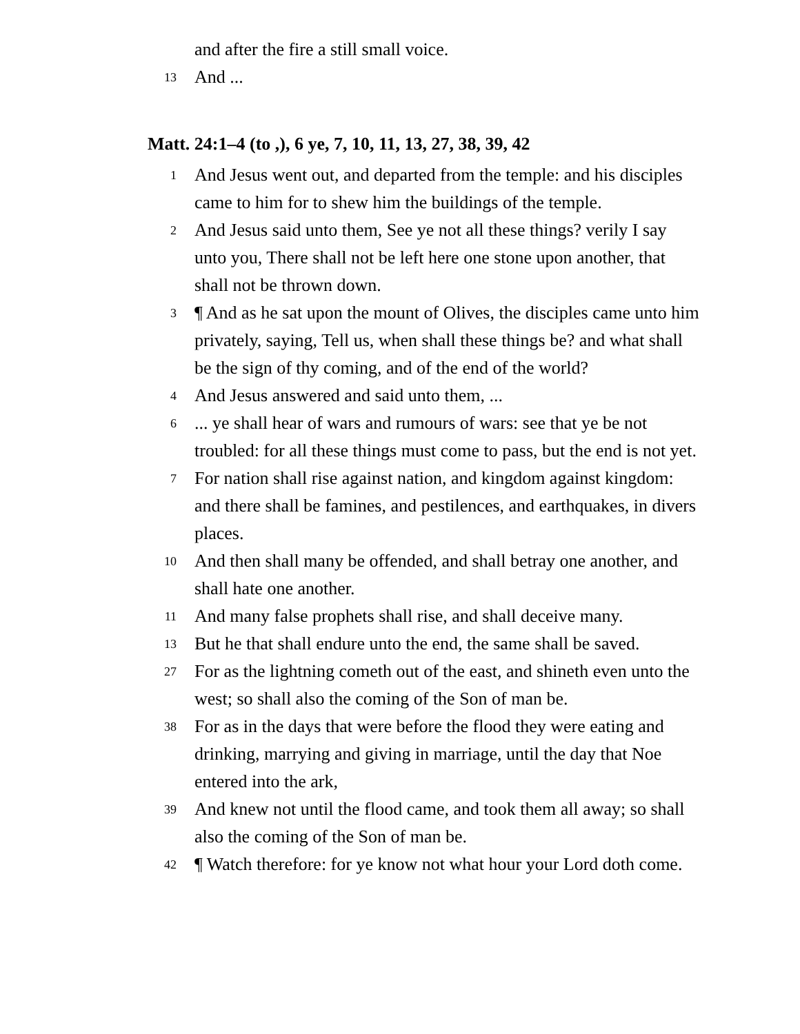and after the fire a still small voice.
13 And ...
Matt. 24:1–4 (to ,), 6 ye, 7, 10, 11, 13, 27, 38, 39, 42
1 And Jesus went out, and departed from the temple: and his disciples came to him for to shew him the buildings of the temple.
2 And Jesus said unto them, See ye not all these things? verily I say unto you, There shall not be left here one stone upon another, that shall not be thrown down.
3 ¶ And as he sat upon the mount of Olives, the disciples came unto him privately, saying, Tell us, when shall these things be? and what shall be the sign of thy coming, and of the end of the world?
4 And Jesus answered and said unto them, ...
6... ye shall hear of wars and rumours of wars: see that ye be not troubled: for all these things must come to pass, but the end is not yet.
7 For nation shall rise against nation, and kingdom against kingdom: and there shall be famines, and pestilences, and earthquakes, in divers places.
10 And then shall many be offended, and shall betray one another, and shall hate one another.
11 And many false prophets shall rise, and shall deceive many.
13 But he that shall endure unto the end, the same shall be saved.
27 For as the lightning cometh out of the east, and shineth even unto the west; so shall also the coming of the Son of man be.
38 For as in the days that were before the flood they were eating and drinking, marrying and giving in marriage, until the day that Noe entered into the ark,
39 And knew not until the flood came, and took them all away; so shall also the coming of the Son of man be.
42 ¶ Watch therefore: for ye know not what hour your Lord doth come.